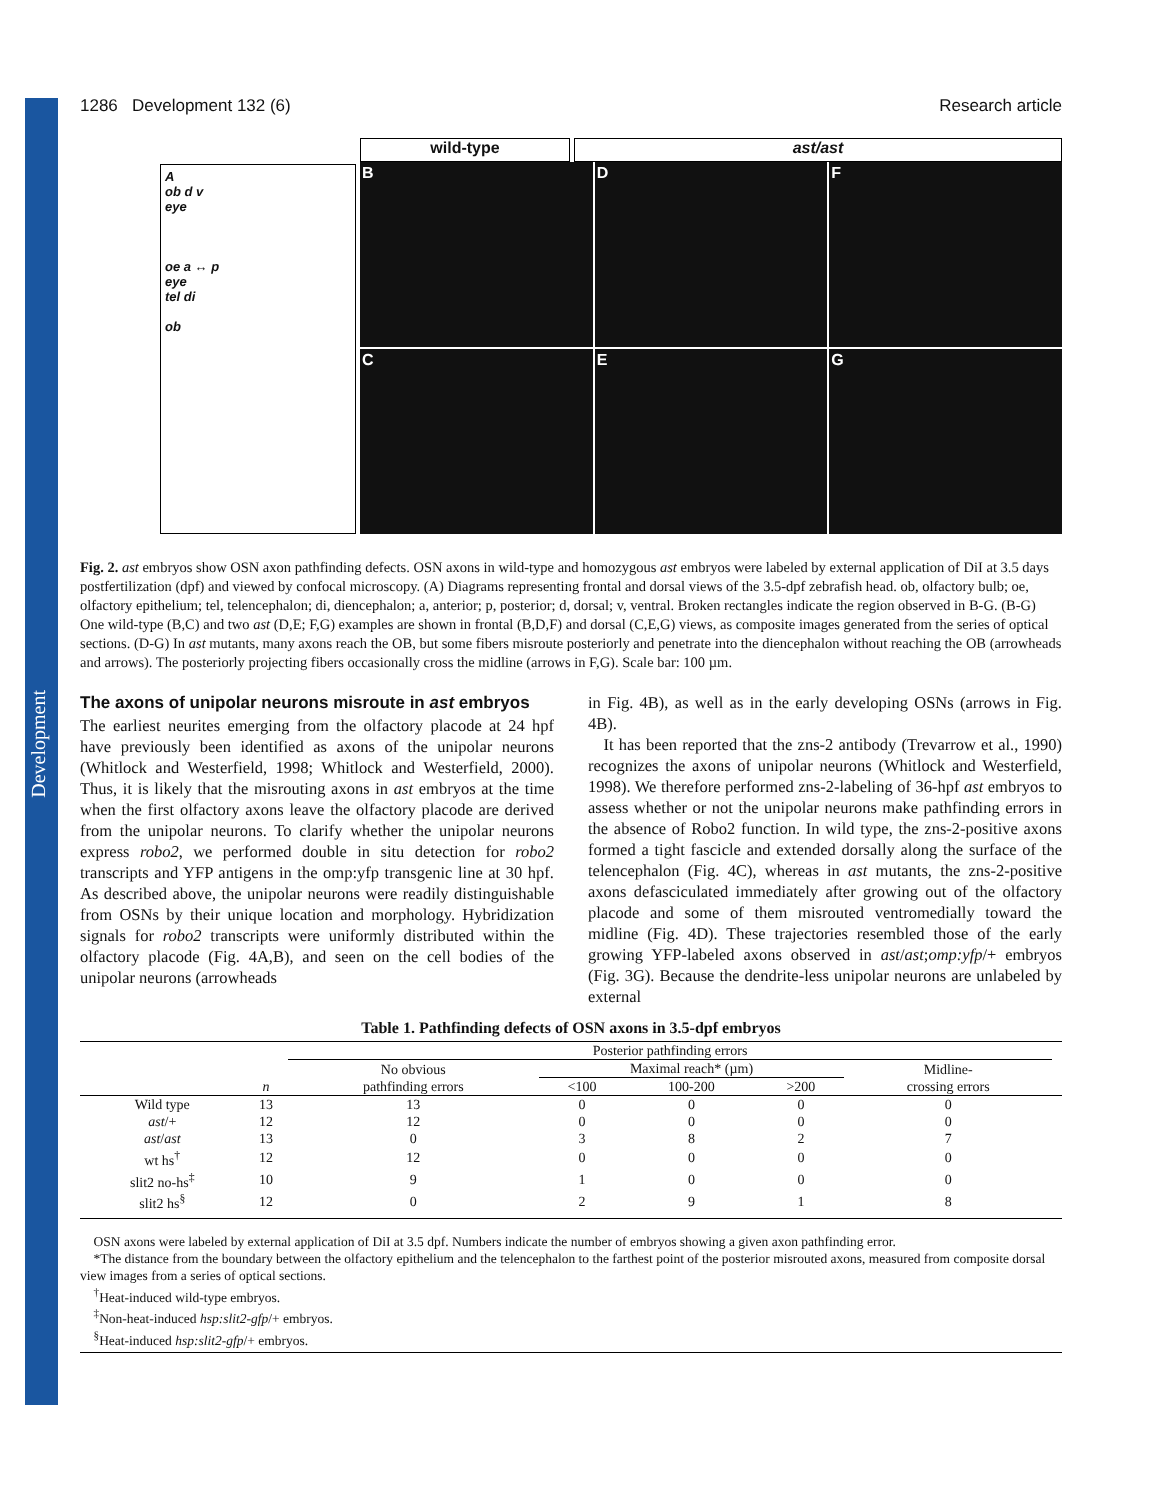Development
1286 Development 132 (6) Research article
A
ob d v
eye
oe a ↔ p
eye
tel di
ob
wild-type ast/ast
B
D
F
C
E
G
Fig. 2. ast embryos show OSN axon pathfinding defects. OSN axons in wild-type and homozygous ast embryos were labeled by external application of DiI at 3.5 days postfertilization (dpf) and viewed by confocal microscopy. (A) Diagrams representing frontal and dorsal views of the 3.5-dpf zebrafish head. ob, olfactory bulb; oe, olfactory epithelium; tel, telencephalon; di, diencephalon; a, anterior; p, posterior; d, dorsal; v, ventral. Broken rectangles indicate the region observed in B-G. (B-G) One wild-type (B,C) and two ast (D,E; F,G) examples are shown in frontal (B,D,F) and dorsal (C,E,G) views, as composite images generated from the series of optical sections. (D-G) In ast mutants, many axons reach the OB, but some fibers misroute posteriorly and penetrate into the diencephalon without reaching the OB (arrowheads and arrows). The posteriorly projecting fibers occasionally cross the midline (arrows in F,G). Scale bar: 100 µm.
The axons of unipolar neurons misroute in ast embryos
The earliest neurites emerging from the olfactory placode at 24 hpf have previously been identified as axons of the unipolar neurons (Whitlock and Westerfield, 1998; Whitlock and Westerfield, 2000). Thus, it is likely that the misrouting axons in ast embryos at the time when the first olfactory axons leave the olfactory placode are derived from the unipolar neurons. To clarify whether the unipolar neurons express robo2, we performed double in situ detection for robo2 transcripts and YFP antigens in the omp:yfp transgenic line at 30 hpf. As described above, the unipolar neurons were readily distinguishable from OSNs by their unique location and morphology. Hybridization signals for robo2 transcripts were uniformly distributed within the olfactory placode (Fig. 4A,B), and seen on the cell bodies of the unipolar neurons (arrowheads
in Fig. 4B), as well as in the early developing OSNs (arrows in Fig. 4B).
It has been reported that the zns-2 antibody (Trevarrow et al., 1990) recognizes the axons of unipolar neurons (Whitlock and Westerfield, 1998). We therefore performed zns-2-labeling of 36-hpf ast embryos to assess whether or not the unipolar neurons make pathfinding errors in the absence of Robo2 function. In wild type, the zns-2-positive axons formed a tight fascicle and extended dorsally along the surface of the telencephalon (Fig. 4C), whereas in ast mutants, the zns-2-positive axons defasciculated immediately after growing out of the olfactory placode and some of them misrouted ventromedially toward the midline (Fig. 4D). These trajectories resembled those of the early growing YFP-labeled axons observed in ast/ast;omp:yfp/+ embryos (Fig. 3G). Because the dendrite-less unipolar neurons are unlabeled by external
Table 1. Pathfinding defects of OSN axons in 3.5-dpf embryos
| | | Posterior pathfinding errors | | | | | |
| --- | --- | --- | --- | --- | --- | --- | --- |
| | | No obvious pathfinding errors | Maximal reach* (µm) | | | Midline- crossing errors | |
| | n | | <100 | 100-200 | >200 | | |
| Wild type | 13 | 13 | 0 | 0 | 0 | 0 | |
| ast /+ | 12 | 12 | 0 | 0 | 0 | 0 | |
| ast / ast | 13 | 0 | 3 | 8 | 2 | 7 | |
| wt hs<sup>†</sup> | 12 | 12 | 0 | 0 | 0 | 0 | |
| slit2 no-hs<sup>‡</sup> | 10 | 9 | 1 | 0 | 0 | 0 | |
| slit2 hs<sup>§</sup> | 12 | 0 | 2 | 9 | 1 | 8 | |
OSN axons were labeled by external application of DiI at 3.5 dpf. Numbers indicate the number of embryos showing a given axon pathfinding error.
*The distance from the boundary between the olfactory epithelium and the telencephalon to the farthest point of the posterior misrouted axons, measured from composite dorsal view images from a series of optical sections.
<sup>†</sup> Heat-induced wild-type embryos.
<sup>‡</sup> Non-heat-induced hsp:slit2-gfp/+ embryos.
<sup>§</sup> Heat-induced hsp:slit2-gfp/+ embryos.